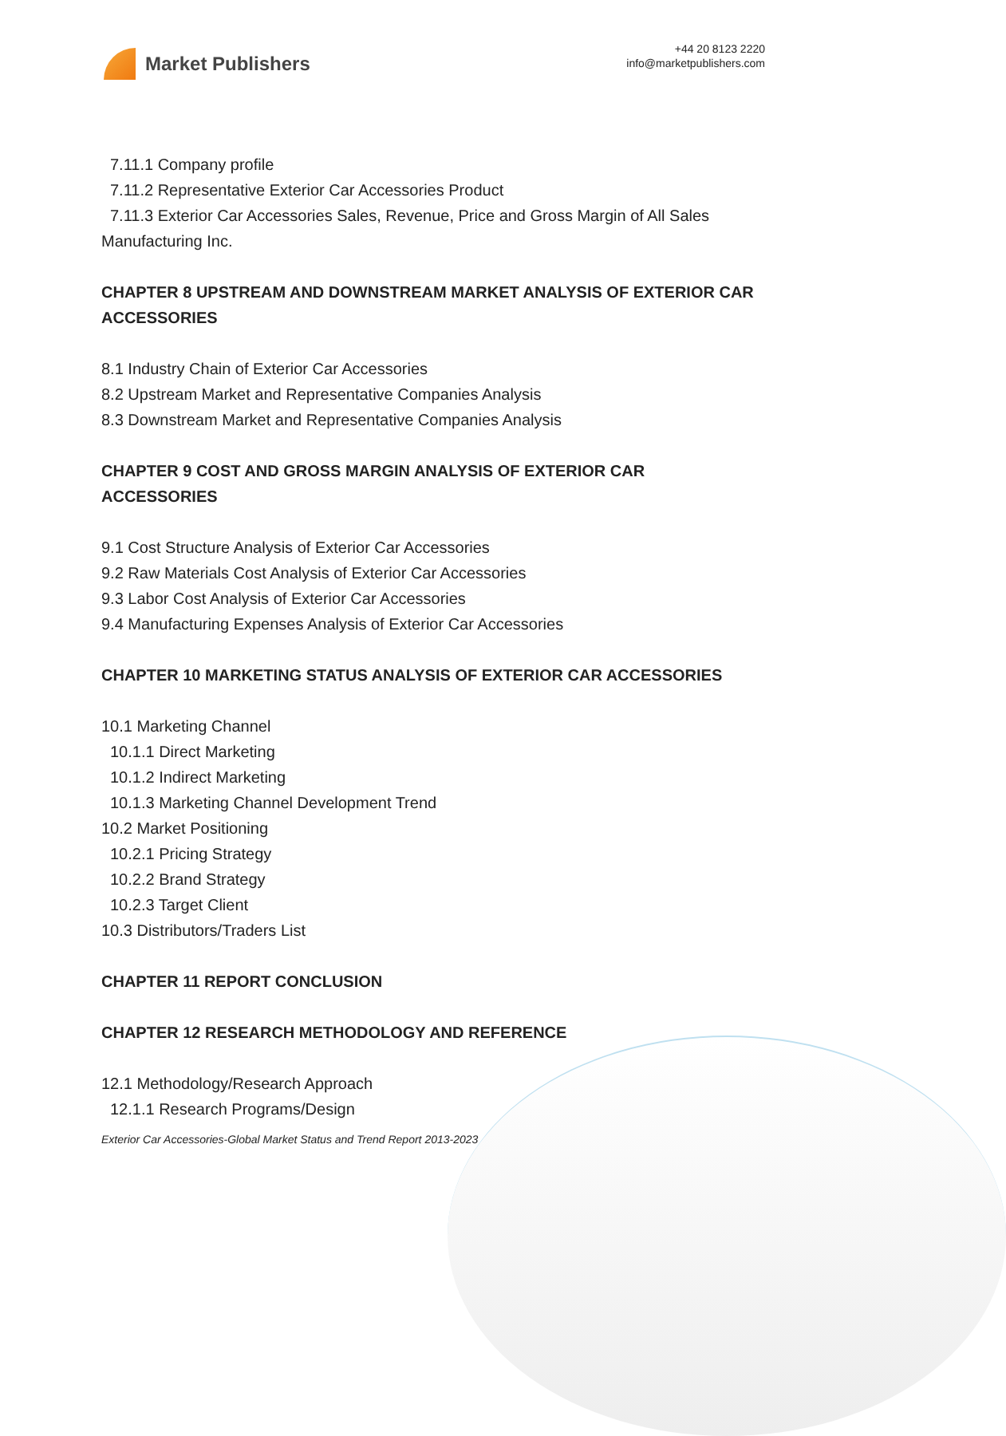Market Publishers
+44 20 8123 2220
info@marketpublishers.com
7.11.1 Company profile
7.11.2 Representative Exterior Car Accessories Product
7.11.3 Exterior Car Accessories Sales, Revenue, Price and Gross Margin of All Sales
Manufacturing Inc.
CHAPTER 8 UPSTREAM AND DOWNSTREAM MARKET ANALYSIS OF EXTERIOR CAR ACCESSORIES
8.1 Industry Chain of Exterior Car Accessories
8.2 Upstream Market and Representative Companies Analysis
8.3 Downstream Market and Representative Companies Analysis
CHAPTER 9 COST AND GROSS MARGIN ANALYSIS OF EXTERIOR CAR ACCESSORIES
9.1 Cost Structure Analysis of Exterior Car Accessories
9.2 Raw Materials Cost Analysis of Exterior Car Accessories
9.3 Labor Cost Analysis of Exterior Car Accessories
9.4 Manufacturing Expenses Analysis of Exterior Car Accessories
CHAPTER 10 MARKETING STATUS ANALYSIS OF EXTERIOR CAR ACCESSORIES
10.1 Marketing Channel
10.1.1 Direct Marketing
10.1.2 Indirect Marketing
10.1.3 Marketing Channel Development Trend
10.2 Market Positioning
10.2.1 Pricing Strategy
10.2.2 Brand Strategy
10.2.3 Target Client
10.3 Distributors/Traders List
CHAPTER 11 REPORT CONCLUSION
CHAPTER 12 RESEARCH METHODOLOGY AND REFERENCE
12.1 Methodology/Research Approach
12.1.1 Research Programs/Design
Exterior Car Accessories-Global Market Status and Trend Report 2013-2023